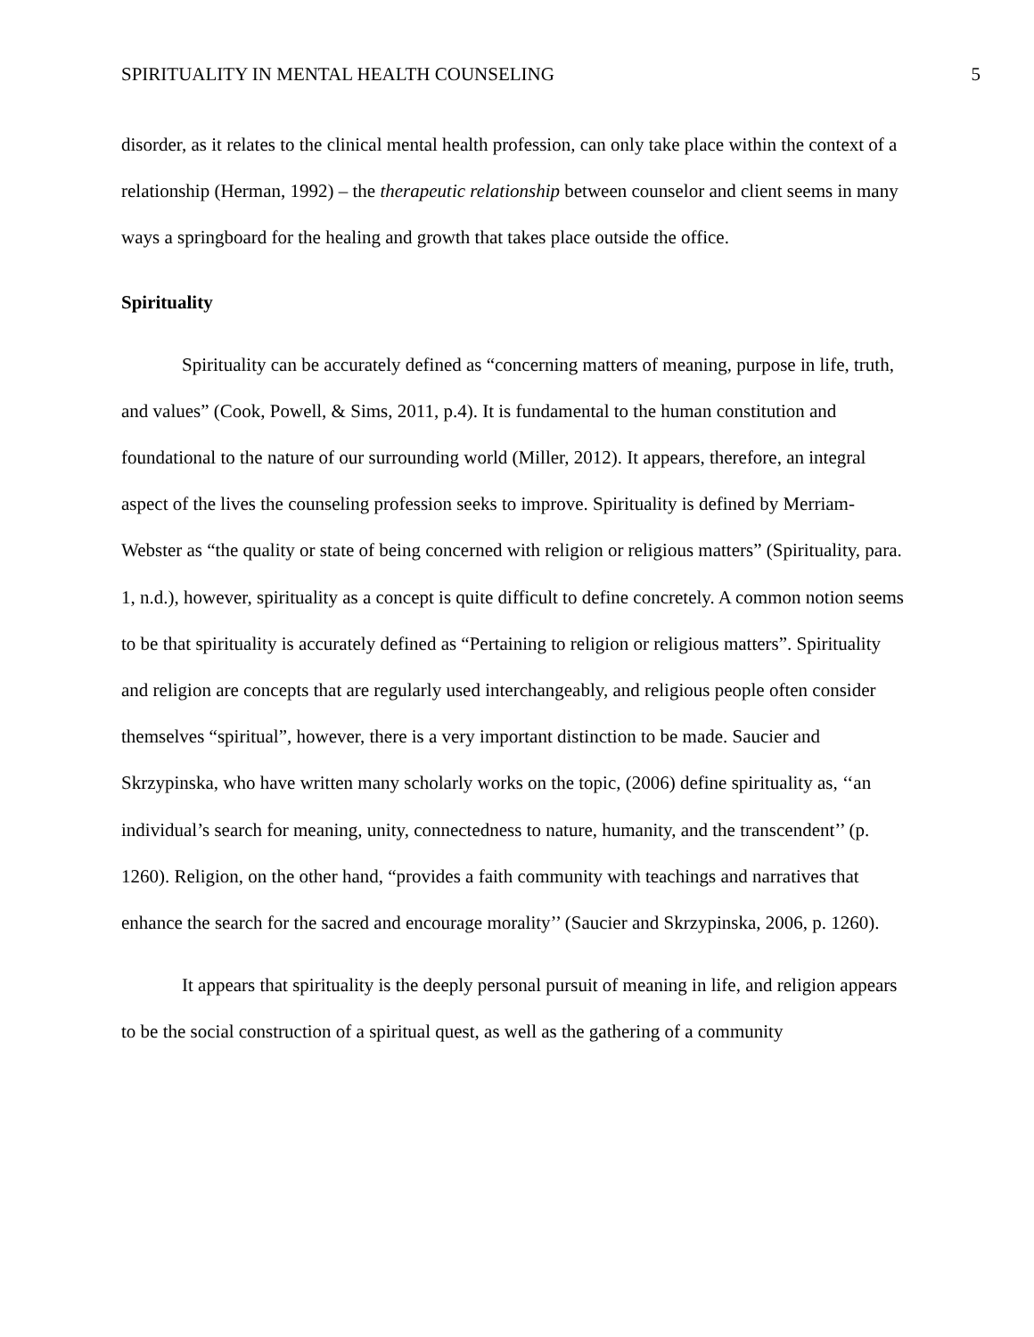SPIRITUALITY IN MENTAL HEALTH COUNSELING 5
disorder, as it relates to the clinical mental health profession, can only take place within the context of a relationship (Herman, 1992) – the therapeutic relationship between counselor and client seems in many ways a springboard for the healing and growth that takes place outside the office.
Spirituality
Spirituality can be accurately defined as “concerning matters of meaning, purpose in life, truth, and values” (Cook, Powell, & Sims, 2011, p.4). It is fundamental to the human constitution and foundational to the nature of our surrounding world (Miller, 2012). It appears, therefore, an integral aspect of the lives the counseling profession seeks to improve. Spirituality is defined by Merriam-Webster as “the quality or state of being concerned with religion or religious matters” (Spirituality, para. 1, n.d.), however, spirituality as a concept is quite difficult to define concretely. A common notion seems to be that spirituality is accurately defined as “Pertaining to religion or religious matters”. Spirituality and religion are concepts that are regularly used interchangeably, and religious people often consider themselves “spiritual”, however, there is a very important distinction to be made. Saucier and Skrzypinska, who have written many scholarly works on the topic, (2006) define spirituality as, ‘‘an individual’s search for meaning, unity, connectedness to nature, humanity, and the transcendent’’ (p. 1260). Religion, on the other hand, “provides a faith community with teachings and narratives that enhance the search for the sacred and encourage morality’’ (Saucier and Skrzypinska, 2006, p. 1260).
It appears that spirituality is the deeply personal pursuit of meaning in life, and religion appears to be the social construction of a spiritual quest, as well as the gathering of a community